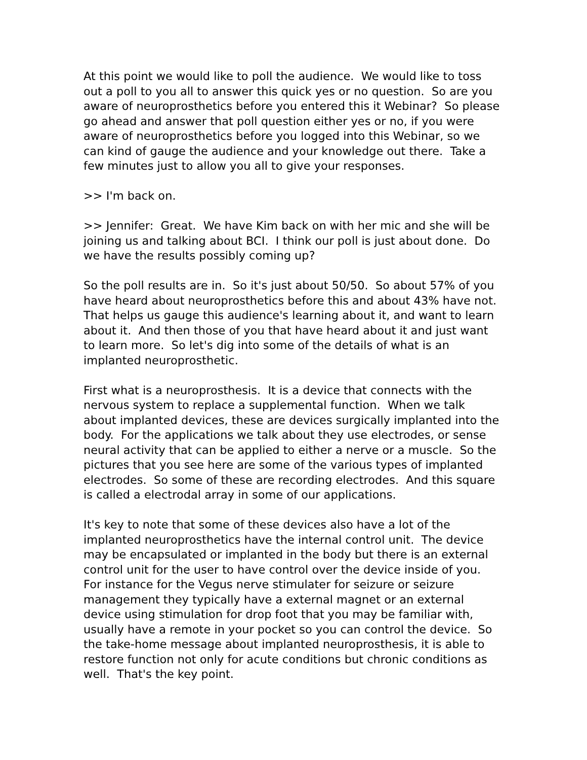At this point we would like to poll the audience. We would like to toss out a poll to you all to answer this quick yes or no question. So are you aware of neuroprosthetics before you entered this it Webinar? So please go ahead and answer that poll question either yes or no, if you were aware of neuroprosthetics before you logged into this Webinar, so we can kind of gauge the audience and your knowledge out there. Take a few minutes just to allow you all to give your responses.
>> I'm back on.
>> Jennifer: Great. We have Kim back on with her mic and she will be joining us and talking about BCI. I think our poll is just about done. Do we have the results possibly coming up?
So the poll results are in. So it's just about 50/50. So about 57% of you have heard about neuroprosthetics before this and about 43% have not. That helps us gauge this audience's learning about it, and want to learn about it. And then those of you that have heard about it and just want to learn more. So let's dig into some of the details of what is an implanted neuroprosthetic.
First what is a neuroprosthesis. It is a device that connects with the nervous system to replace a supplemental function. When we talk about implanted devices, these are devices surgically implanted into the body. For the applications we talk about they use electrodes, or sense neural activity that can be applied to either a nerve or a muscle. So the pictures that you see here are some of the various types of implanted electrodes. So some of these are recording electrodes. And this square is called a electrodal array in some of our applications.
It's key to note that some of these devices also have a lot of the implanted neuroprosthetics have the internal control unit. The device may be encapsulated or implanted in the body but there is an external control unit for the user to have control over the device inside of you. For instance for the Vegus nerve stimulater for seizure or seizure management they typically have a external magnet or an external device using stimulation for drop foot that you may be familiar with, usually have a remote in your pocket so you can control the device. So the take-home message about implanted neuroprosthesis, it is able to restore function not only for acute conditions but chronic conditions as well. That's the key point.